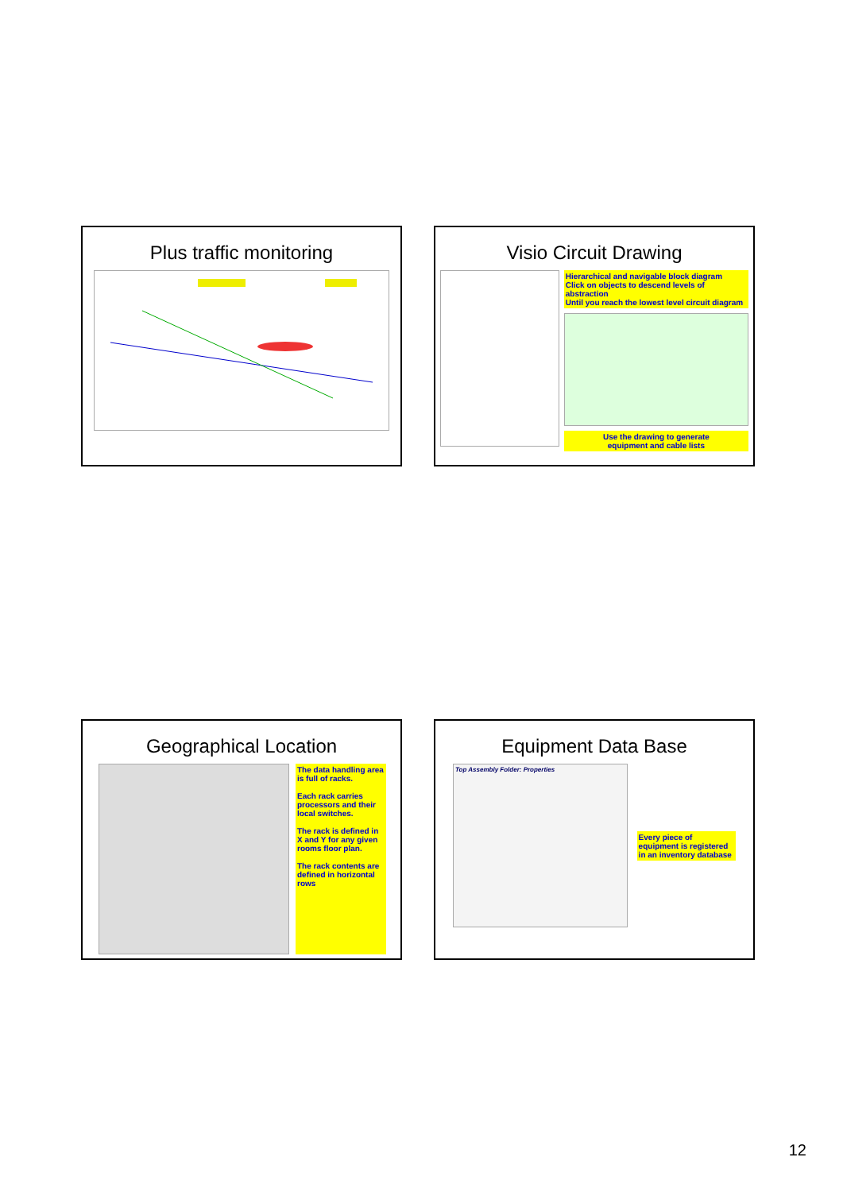Plus traffic monitoring Visio Circuit Drawing
Hierarchical and navigable block diagram
Click on objects to descend levels of abstraction
Until you reach the lowest level circuit diagram
Use the drawing to generate
equipment and cable lists
Geographical Location
The data handling area is full of racks.
Each rack carries processors and their local switches.
The rack is defined in X and Y for any given rooms floor plan.
The rack contents are defined in horizontal rows
Equipment Data Base
Top Assembly Folder: Properties
Every piece of equipment is registered in an inventory database
12